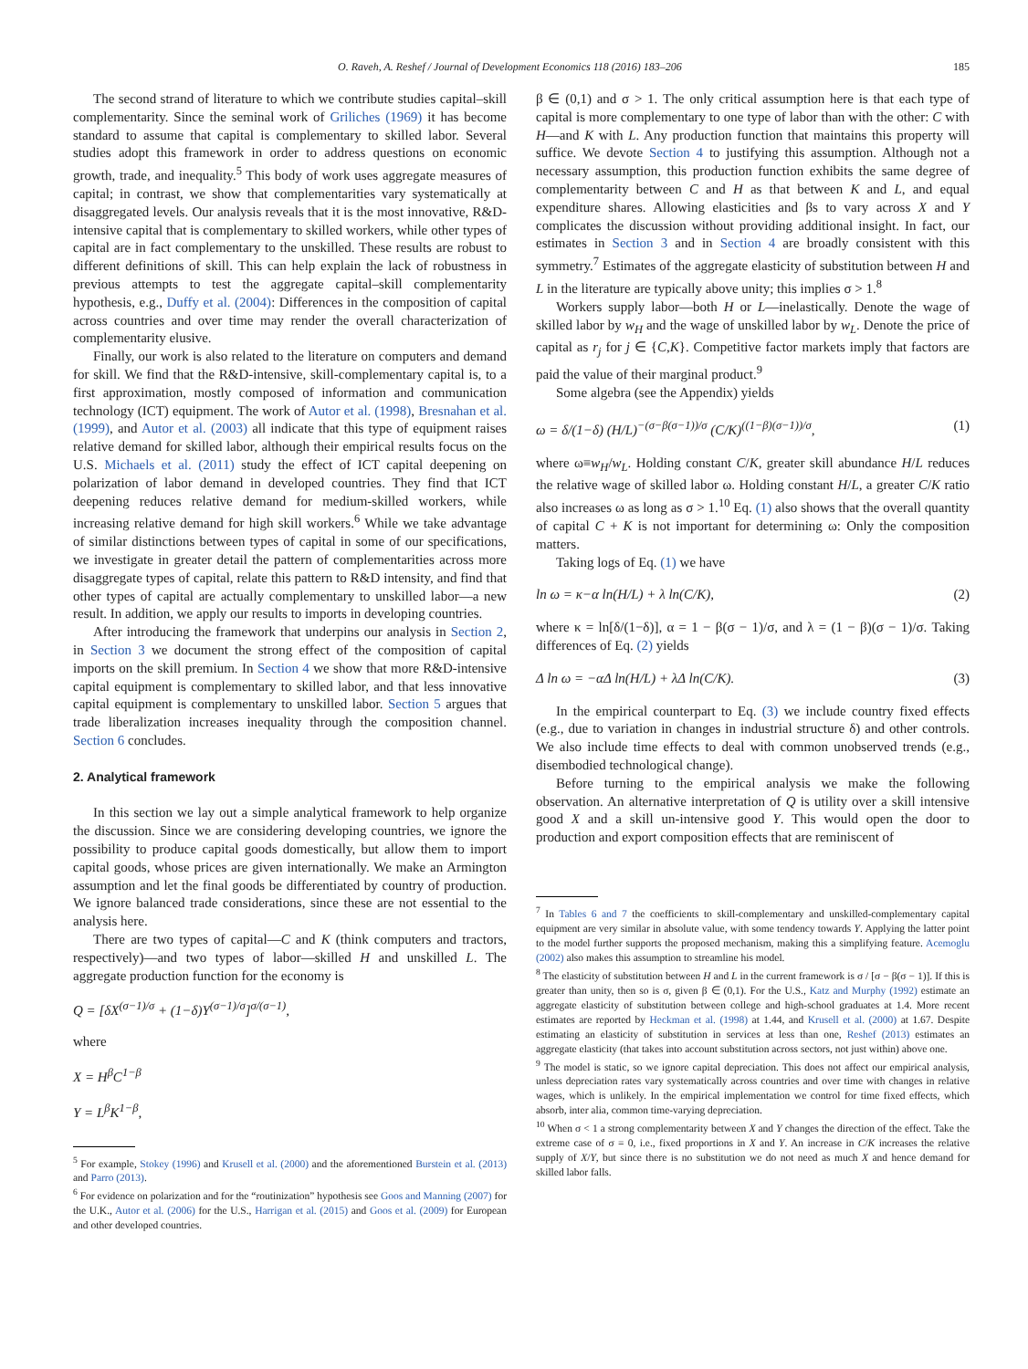O. Raveh, A. Reshef / Journal of Development Economics 118 (2016) 183–206 185
The second strand of literature to which we contribute studies capital–skill complementarity. Since the seminal work of Griliches (1969) it has become standard to assume that capital is complementary to skilled labor. Several studies adopt this framework in order to address questions on economic growth, trade, and inequality.<sup>5</sup> This body of work uses aggregate measures of capital; in contrast, we show that complementarities vary systematically at disaggregated levels. Our analysis reveals that it is the most innovative, R&D-intensive capital that is complementary to skilled workers, while other types of capital are in fact complementary to the unskilled. These results are robust to different definitions of skill. This can help explain the lack of robustness in previous attempts to test the aggregate capital–skill complementarity hypothesis, e.g., Duffy et al. (2004): Differences in the composition of capital across countries and over time may render the overall characterization of complementarity elusive.
Finally, our work is also related to the literature on computers and demand for skill. We find that the R&D-intensive, skill-complementary capital is, to a first approximation, mostly composed of information and communication technology (ICT) equipment. The work of Autor et al. (1998), Bresnahan et al. (1999), and Autor et al. (2003) all indicate that this type of equipment raises relative demand for skilled labor, although their empirical results focus on the U.S. Michaels et al. (2011) study the effect of ICT capital deepening on polarization of labor demand in developed countries. They find that ICT deepening reduces relative demand for medium-skilled workers, while increasing relative demand for high skill workers.<sup>6</sup> While we take advantage of similar distinctions between types of capital in some of our specifications, we investigate in greater detail the pattern of complementarities across more disaggregate types of capital, relate this pattern to R&D intensity, and find that other types of capital are actually complementary to unskilled labor—a new result. In addition, we apply our results to imports in developing countries.
After introducing the framework that underpins our analysis in Section 2, in Section 3 we document the strong effect of the composition of capital imports on the skill premium. In Section 4 we show that more R&D-intensive capital equipment is complementary to skilled labor, and that less innovative capital equipment is complementary to unskilled labor. Section 5 argues that trade liberalization increases inequality through the composition channel. Section 6 concludes.
2. Analytical framework
In this section we lay out a simple analytical framework to help organize the discussion. Since we are considering developing countries, we ignore the possibility to produce capital goods domestically, but allow them to import capital goods, whose prices are given internationally. We make an Armington assumption and let the final goods be differentiated by country of production. We ignore balanced trade considerations, since these are not essential to the analysis here.
There are two types of capital—C and K (think computers and tractors, respectively)—and two types of labor—skilled H and unskilled L. The aggregate production function for the economy is
Q = [δX<sup>(σ−1)/σ</sup> + (1−δ)Y<sup>(σ−1)/σ</sup>]<sup>σ/(σ−1)</sup>,
where
X = H<sup>β</sup>C<sup>1−β</sup>
Y = L<sup>β</sup>K<sup>1−β</sup>,
<sup>5</sup> For example, Stokey (1996) and Krusell et al. (2000) and the aforementioned Burstein et al. (2013) and Parro (2013).
<sup>6</sup> For evidence on polarization and for the “routinization” hypothesis see Goos and Manning (2007) for the U.K., Autor et al. (2006) for the U.S., Harrigan et al. (2015) and Goos et al. (2009) for European and other developed countries.
β ∈ (0,1) and σ > 1. The only critical assumption here is that each type of capital is more complementary to one type of labor than with the other: C with H—and K with L. Any production function that maintains this property will suffice. We devote Section 4 to justifying this assumption. Although not a necessary assumption, this production function exhibits the same degree of complementarity between C and H as that between K and L, and equal expenditure shares. Allowing elasticities and βs to vary across X and Y complicates the discussion without providing additional insight. In fact, our estimates in Section 3 and in Section 4 are broadly consistent with this symmetry.<sup>7</sup> Estimates of the aggregate elasticity of substitution between H and L in the literature are typically above unity; this implies σ > 1.<sup>8</sup>
Workers supply labor—both H or L—inelastically. Denote the wage of skilled labor by w<sub>H</sub> and the wage of unskilled labor by w<sub>L</sub>. Denote the price of capital as r<sub>j</sub> for j ∈ {C,K}. Competitive factor markets imply that factors are paid the value of their marginal product.<sup>9</sup>
Some algebra (see the Appendix) yields
ω = δ/(1−δ) (H/L)<sup>−(σ−β(σ−1))/σ</sup> (C/K)<sup>((1−β)(σ−1))/σ</sup>, (1)
where ω≡w<sub>H</sub>/w<sub>L</sub>. Holding constant C/K, greater skill abundance H/L reduces the relative wage of skilled labor ω. Holding constant H/L, a greater C/K ratio also increases ω as long as σ > 1.<sup>10</sup> Eq. (1) also shows that the overall quantity of capital C + K is not important for determining ω: Only the composition matters.
Taking logs of Eq. (1) we have
ln ω = κ−α ln(H/L) + λ ln(C/K), (2)
where κ = ln[δ/(1−δ)], α = 1 − β(σ − 1)/σ, and λ = (1 − β)(σ − 1)/σ. Taking differences of Eq. (2) yields
Δ ln ω = −αΔ ln(H/L) + λΔ ln(C/K). (3)
In the empirical counterpart to Eq. (3) we include country fixed effects (e.g., due to variation in changes in industrial structure δ) and other controls. We also include time effects to deal with common unobserved trends (e.g., disembodied technological change).
Before turning to the empirical analysis we make the following observation. An alternative interpretation of Q is utility over a skill intensive good X and a skill un-intensive good Y. This would open the door to production and export composition effects that are reminiscent of
<sup>7</sup> In Tables 6 and 7 the coefficients to skill-complementary and unskilled-complementary capital equipment are very similar in absolute value, with some tendency towards Y. Applying the latter point to the model further supports the proposed mechanism, making this a simplifying feature. Acemoglu (2002) also makes this assumption to streamline his model.
<sup>8</sup> The elasticity of substitution between H and L in the current framework is σ / [σ − β(σ − 1)]. If this is greater than unity, then so is σ, given β ∈ (0,1). For the U.S., Katz and Murphy (1992) estimate an aggregate elasticity of substitution between college and high-school graduates at 1.4. More recent estimates are reported by Heckman et al. (1998) at 1.44, and Krusell et al. (2000) at 1.67. Despite estimating an elasticity of substitution in services at less than one, Reshef (2013) estimates an aggregate elasticity (that takes into account substitution across sectors, not just within) above one.
<sup>9</sup> The model is static, so we ignore capital depreciation. This does not affect our empirical analysis, unless depreciation rates vary systematically across countries and over time with changes in relative wages, which is unlikely. In the empirical implementation we control for time fixed effects, which absorb, inter alia, common time-varying depreciation.
<sup>10</sup> When σ < 1 a strong complementarity between X and Y changes the direction of the effect. Take the extreme case of σ = 0, i.e., fixed proportions in X and Y. An increase in C/K increases the relative supply of X/Y, but since there is no substitution we do not need as much X and hence demand for skilled labor falls.